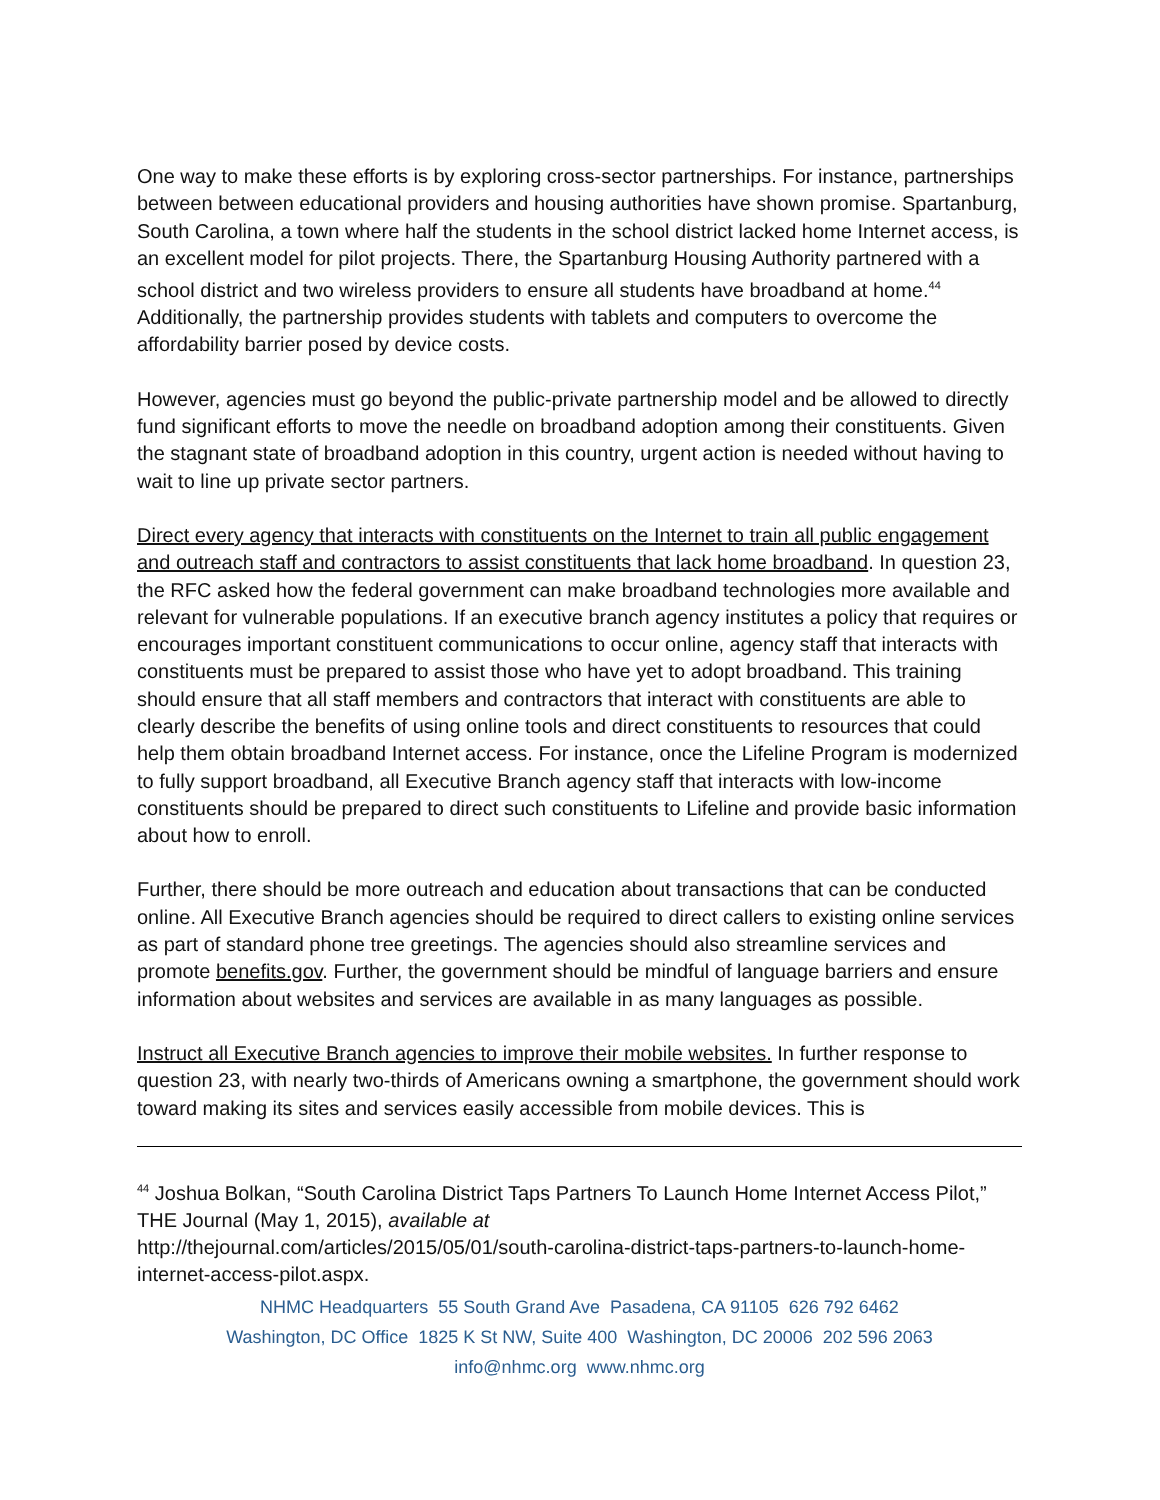One way to make these efforts is by exploring cross-sector partnerships. For instance, partnerships between between educational providers and housing authorities have shown promise. Spartanburg, South Carolina, a town where half the students in the school district lacked home Internet access, is an excellent model for pilot projects. There, the Spartanburg Housing Authority partnered with a school district and two wireless providers to ensure all students have broadband at home.<sup>44</sup> Additionally, the partnership provides students with tablets and computers to overcome the affordability barrier posed by device costs.
However, agencies must go beyond the public-private partnership model and be allowed to directly fund significant efforts to move the needle on broadband adoption among their constituents. Given the stagnant state of broadband adoption in this country, urgent action is needed without having to wait to line up private sector partners.
Direct every agency that interacts with constituents on the Internet to train all public engagement and outreach staff and contractors to assist constituents that lack home broadband. In question 23, the RFC asked how the federal government can make broadband technologies more available and relevant for vulnerable populations. If an executive branch agency institutes a policy that requires or encourages important constituent communications to occur online, agency staff that interacts with constituents must be prepared to assist those who have yet to adopt broadband. This training should ensure that all staff members and contractors that interact with constituents are able to clearly describe the benefits of using online tools and direct constituents to resources that could help them obtain broadband Internet access. For instance, once the Lifeline Program is modernized to fully support broadband, all Executive Branch agency staff that interacts with low-income constituents should be prepared to direct such constituents to Lifeline and provide basic information about how to enroll.
Further, there should be more outreach and education about transactions that can be conducted online. All Executive Branch agencies should be required to direct callers to existing online services as part of standard phone tree greetings. The agencies should also streamline services and promote benefits.gov. Further, the government should be mindful of language barriers and ensure information about websites and services are available in as many languages as possible.
Instruct all Executive Branch agencies to improve their mobile websites. In further response to question 23, with nearly two-thirds of Americans owning a smartphone, the government should work toward making its sites and services easily accessible from mobile devices. This is
<sup>44</sup> Joshua Bolkan, “South Carolina District Taps Partners To Launch Home Internet Access Pilot,” THE Journal (May 1, 2015), available at
http://thejournal.com/articles/2015/05/01/south-carolina-district-taps-partners-to-launch-home-internet-access-pilot.aspx.
NHMC Headquarters 55 South Grand Ave Pasadena, CA 91105 626 792 6462
Washington, DC Office 1825 K St NW, Suite 400 Washington, DC 20006 202 596 2063
info@nhmc.org www.nhmc.org